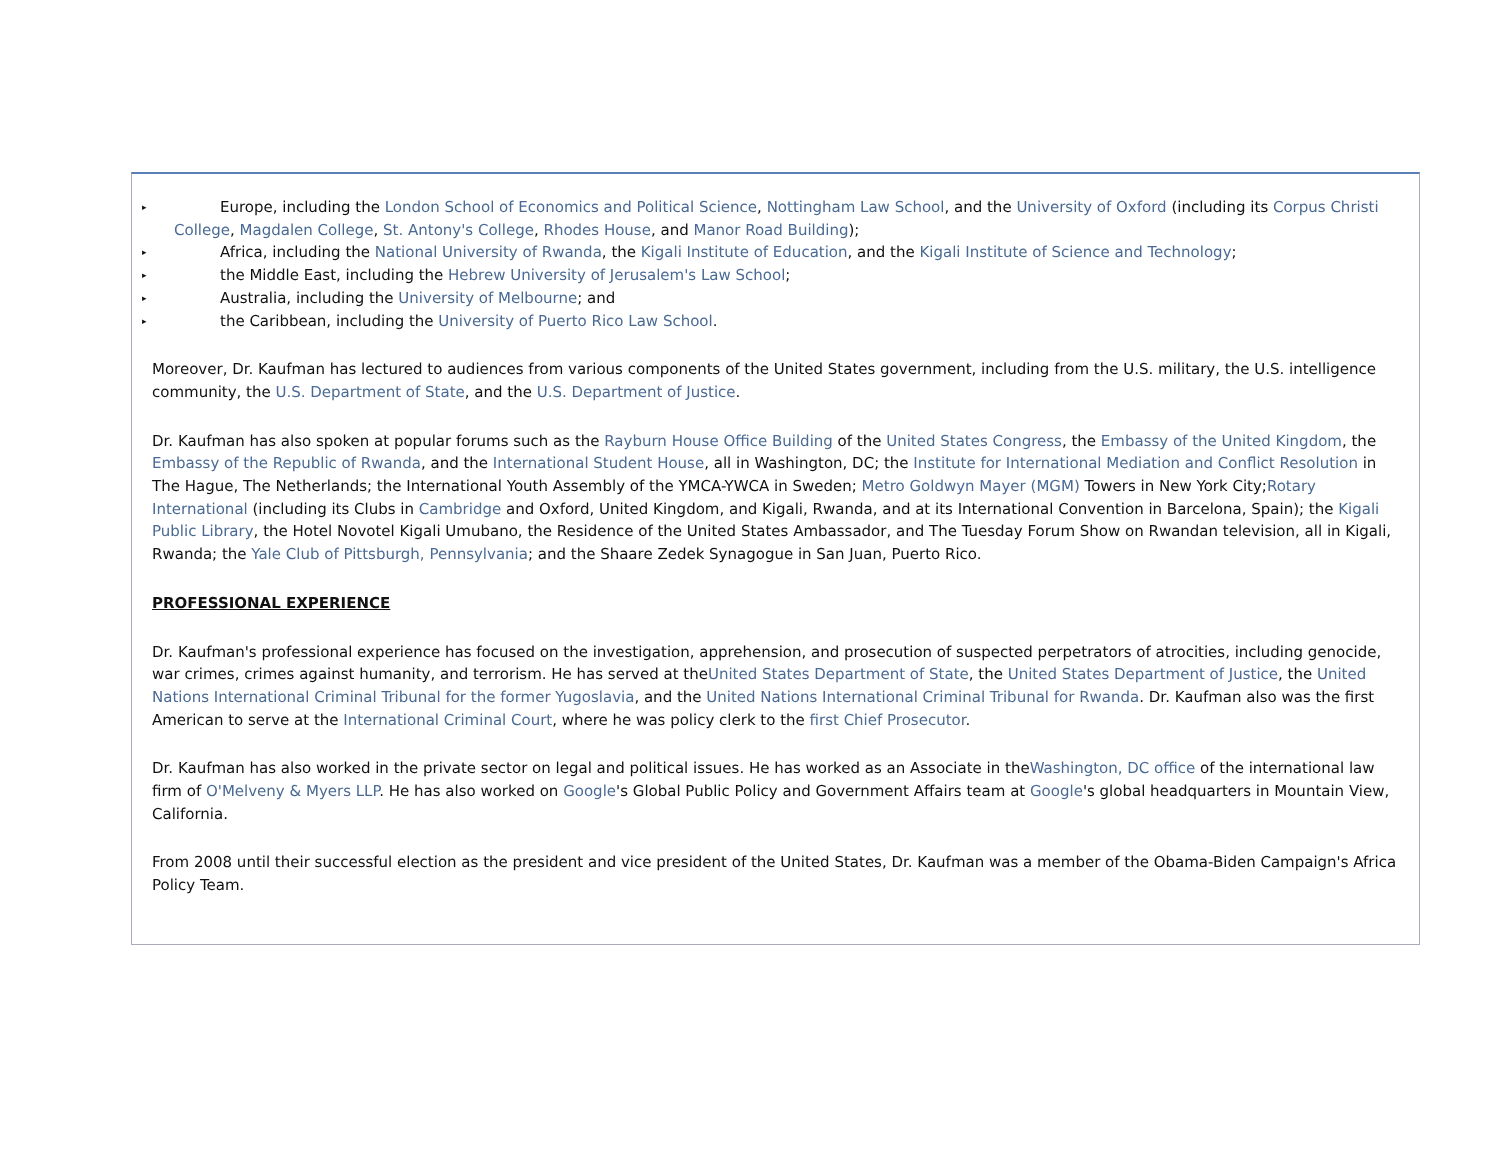▸ Europe, including the London School of Economics and Political Science, Nottingham Law School, and the University of Oxford (including its Corpus Christi College, Magdalen College, St. Antony's College, Rhodes House, and Manor Road Building);
▸ Africa, including the National University of Rwanda, the Kigali Institute of Education, and the Kigali Institute of Science and Technology;
▸ the Middle East, including the Hebrew University of Jerusalem's Law School;
▸ Australia, including the University of Melbourne; and
▸ the Caribbean, including the University of Puerto Rico Law School.
Moreover, Dr. Kaufman has lectured to audiences from various components of the United States government, including from the U.S. military, the U.S. intelligence community, the U.S. Department of State, and the U.S. Department of Justice.
Dr. Kaufman has also spoken at popular forums such as the Rayburn House Office Building of the United States Congress, the Embassy of the United Kingdom, the Embassy of the Republic of Rwanda, and the International Student House, all in Washington, DC; the Institute for International Mediation and Conflict Resolution in The Hague, The Netherlands; the International Youth Assembly of the YMCA-YWCA in Sweden; Metro Goldwyn Mayer (MGM) Towers in New York City;Rotary International (including its Clubs in Cambridge and Oxford, United Kingdom, and Kigali, Rwanda, and at its International Convention in Barcelona, Spain); the Kigali Public Library, the Hotel Novotel Kigali Umubano, the Residence of the United States Ambassador, and The Tuesday Forum Show on Rwandan television, all in Kigali, Rwanda; the Yale Club of Pittsburgh, Pennsylvania; and the Shaare Zedek Synagogue in San Juan, Puerto Rico.
PROFESSIONAL EXPERIENCE
Dr. Kaufman's professional experience has focused on the investigation, apprehension, and prosecution of suspected perpetrators of atrocities, including genocide, war crimes, crimes against humanity, and terrorism. He has served at theUnited States Department of State, the United States Department of Justice, the United Nations International Criminal Tribunal for the former Yugoslavia, and the United Nations International Criminal Tribunal for Rwanda. Dr. Kaufman also was the first American to serve at the International Criminal Court, where he was policy clerk to the first Chief Prosecutor.
Dr. Kaufman has also worked in the private sector on legal and political issues. He has worked as an Associate in theWashington, DC office of the international law firm of O'Melveny & Myers LLP. He has also worked on Google's Global Public Policy and Government Affairs team at Google's global headquarters in Mountain View, California.
From 2008 until their successful election as the president and vice president of the United States, Dr. Kaufman was a member of the Obama-Biden Campaign's Africa Policy Team.